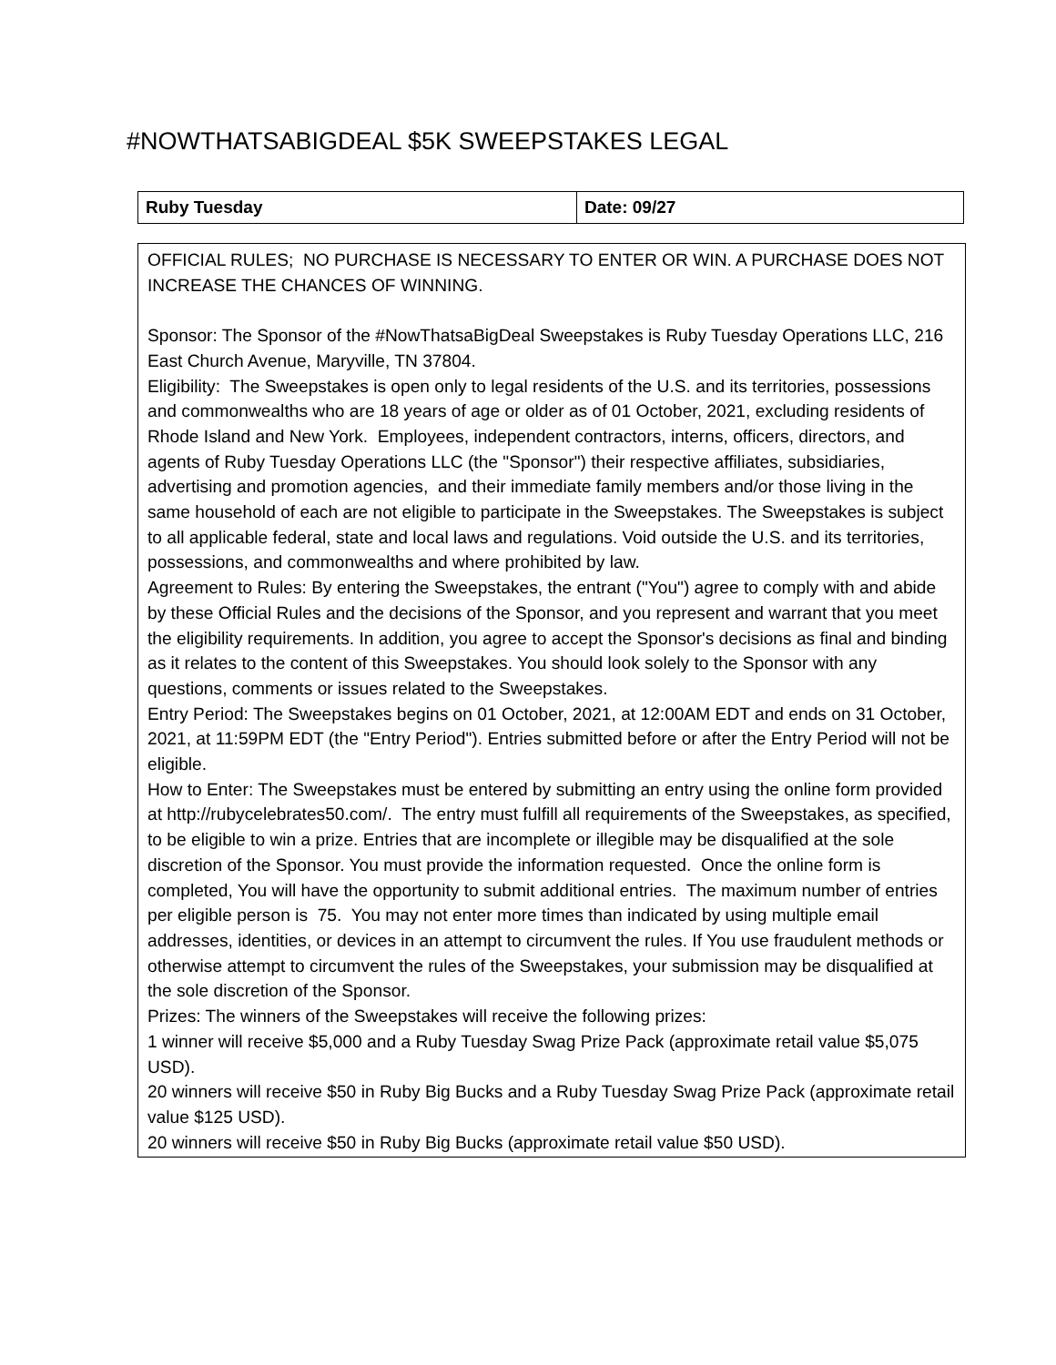#NOWTHATSABIGDEAL $5K SWEEPSTAKES LEGAL
| Ruby Tuesday | Date: 09/27 |
OFFICIAL RULES; NO PURCHASE IS NECESSARY TO ENTER OR WIN. A PURCHASE DOES NOT INCREASE THE CHANCES OF WINNING.
Sponsor: The Sponsor of the #NowThatsaBigDeal Sweepstakes is Ruby Tuesday Operations LLC, 216 East Church Avenue, Maryville, TN 37804.
Eligibility: The Sweepstakes is open only to legal residents of the U.S. and its territories, possessions and commonwealths who are 18 years of age or older as of 01 October, 2021, excluding residents of Rhode Island and New York. Employees, independent contractors, interns, officers, directors, and agents of Ruby Tuesday Operations LLC (the "Sponsor") their respective affiliates, subsidiaries, advertising and promotion agencies, and their immediate family members and/or those living in the same household of each are not eligible to participate in the Sweepstakes. The Sweepstakes is subject to all applicable federal, state and local laws and regulations. Void outside the U.S. and its territories, possessions, and commonwealths and where prohibited by law.
Agreement to Rules: By entering the Sweepstakes, the entrant ("You") agree to comply with and abide by these Official Rules and the decisions of the Sponsor, and you represent and warrant that you meet the eligibility requirements. In addition, you agree to accept the Sponsor's decisions as final and binding as it relates to the content of this Sweepstakes. You should look solely to the Sponsor with any questions, comments or issues related to the Sweepstakes.
Entry Period: The Sweepstakes begins on 01 October, 2021, at 12:00AM EDT and ends on 31 October, 2021, at 11:59PM EDT (the "Entry Period"). Entries submitted before or after the Entry Period will not be eligible.
How to Enter: The Sweepstakes must be entered by submitting an entry using the online form provided at http://rubycelebrates50.com/. The entry must fulfill all requirements of the Sweepstakes, as specified, to be eligible to win a prize. Entries that are incomplete or illegible may be disqualified at the sole discretion of the Sponsor. You must provide the information requested. Once the online form is completed, You will have the opportunity to submit additional entries. The maximum number of entries per eligible person is 75. You may not enter more times than indicated by using multiple email addresses, identities, or devices in an attempt to circumvent the rules. If You use fraudulent methods or otherwise attempt to circumvent the rules of the Sweepstakes, your submission may be disqualified at the sole discretion of the Sponsor.
Prizes: The winners of the Sweepstakes will receive the following prizes:
1 winner will receive $5,000 and a Ruby Tuesday Swag Prize Pack (approximate retail value $5,075 USD).
20 winners will receive $50 in Ruby Big Bucks and a Ruby Tuesday Swag Prize Pack (approximate retail value $125 USD).
20 winners will receive $50 in Ruby Big Bucks (approximate retail value $50 USD).